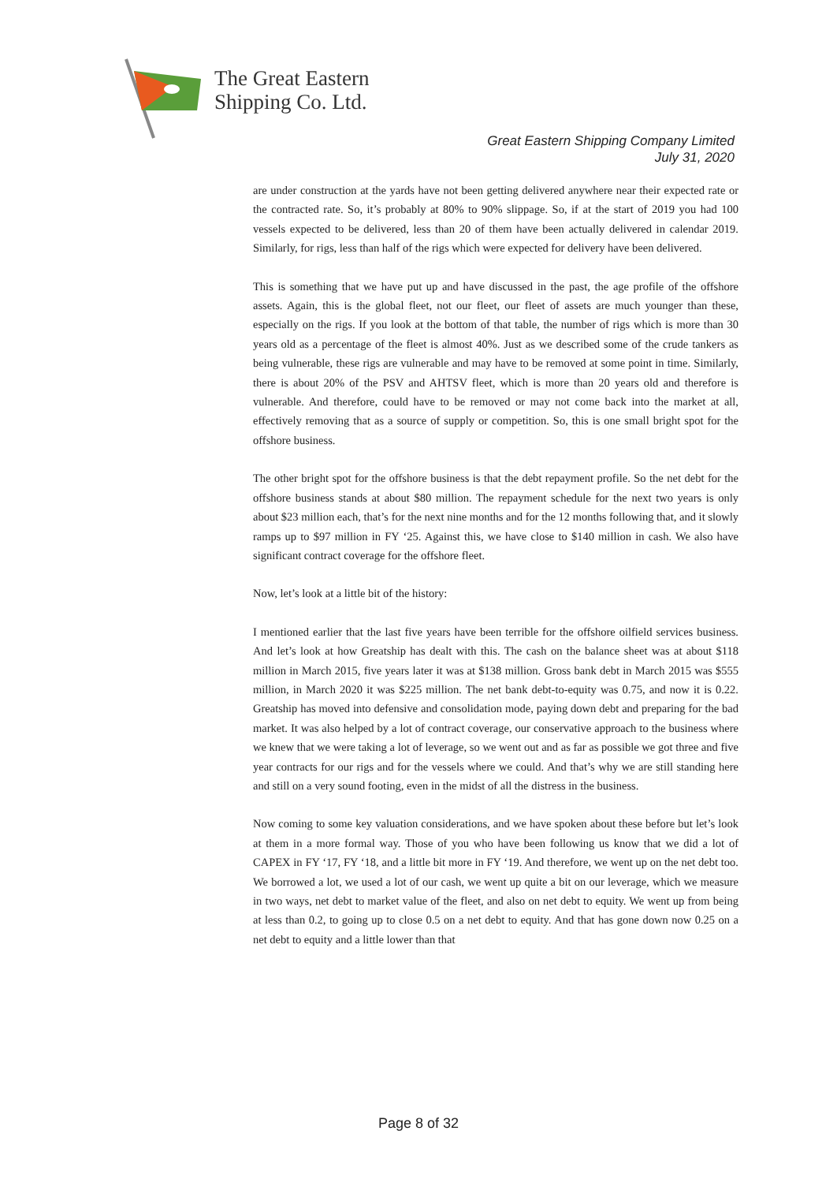The Great Eastern
Shipping Co. Ltd.
Great Eastern Shipping Company Limited
July 31, 2020
are under construction at the yards have not been getting delivered anywhere near their expected rate or the contracted rate. So, it’s probably at 80% to 90% slippage. So, if at the start of 2019 you had 100 vessels expected to be delivered, less than 20 of them have been actually delivered in calendar 2019. Similarly, for rigs, less than half of the rigs which were expected for delivery have been delivered.
This is something that we have put up and have discussed in the past, the age profile of the offshore assets. Again, this is the global fleet, not our fleet, our fleet of assets are much younger than these, especially on the rigs. If you look at the bottom of that table, the number of rigs which is more than 30 years old as a percentage of the fleet is almost 40%. Just as we described some of the crude tankers as being vulnerable, these rigs are vulnerable and may have to be removed at some point in time. Similarly, there is about 20% of the PSV and AHTSV fleet, which is more than 20 years old and therefore is vulnerable. And therefore, could have to be removed or may not come back into the market at all, effectively removing that as a source of supply or competition. So, this is one small bright spot for the offshore business.
The other bright spot for the offshore business is that the debt repayment profile. So the net debt for the offshore business stands at about $80 million. The repayment schedule for the next two years is only about $23 million each, that’s for the next nine months and for the 12 months following that, and it slowly ramps up to $97 million in FY ‘25. Against this, we have close to $140 million in cash. We also have significant contract coverage for the offshore fleet.
Now, let’s look at a little bit of the history:
I mentioned earlier that the last five years have been terrible for the offshore oilfield services business. And let’s look at how Greatship has dealt with this. The cash on the balance sheet was at about $118 million in March 2015, five years later it was at $138 million. Gross bank debt in March 2015 was $555 million, in March 2020 it was $225 million. The net bank debt-to-equity was 0.75, and now it is 0.22. Greatship has moved into defensive and consolidation mode, paying down debt and preparing for the bad market. It was also helped by a lot of contract coverage, our conservative approach to the business where we knew that we were taking a lot of leverage, so we went out and as far as possible we got three and five year contracts for our rigs and for the vessels where we could. And that’s why we are still standing here and still on a very sound footing, even in the midst of all the distress in the business.
Now coming to some key valuation considerations, and we have spoken about these before but let’s look at them in a more formal way. Those of you who have been following us know that we did a lot of CAPEX in FY ‘17, FY ‘18, and a little bit more in FY ‘19. And therefore, we went up on the net debt too. We borrowed a lot, we used a lot of our cash, we went up quite a bit on our leverage, which we measure in two ways, net debt to market value of the fleet, and also on net debt to equity. We went up from being at less than 0.2, to going up to close 0.5 on a net debt to equity. And that has gone down now 0.25 on a net debt to equity and a little lower than that
Page 8 of 32